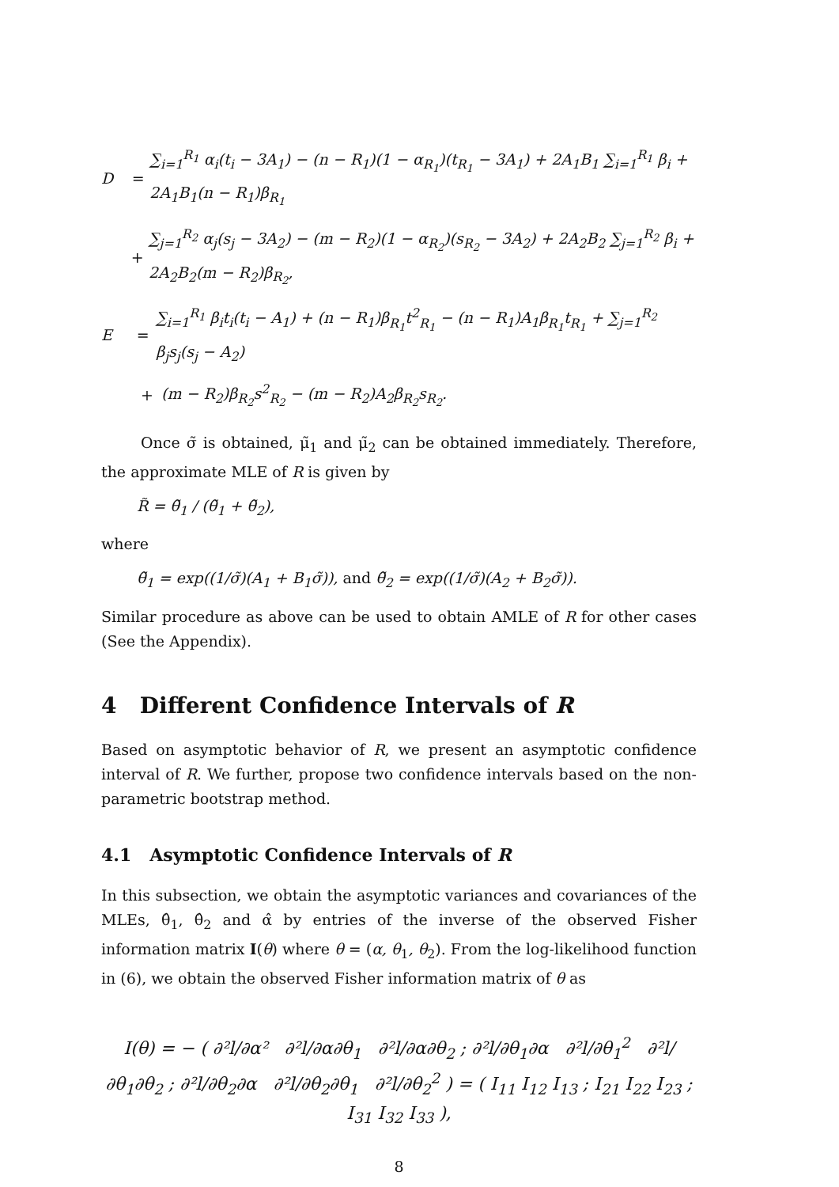D = ∑<sub>i=1</sub><sup>R<sub>1</sub></sup> α<sub>i</sub>(t<sub>i</sub> − 3A<sub>1</sub>) − (n − R<sub>1</sub>)(1 − α<sub>R<sub>1</sub></sub>)(t<sub>R<sub>1</sub></sub> − 3A<sub>1</sub>) + 2A<sub>1</sub>B<sub>1</sub> ∑<sub>i=1</sub><sup>R<sub>1</sub></sup> β<sub>i</sub> + 2A<sub>1</sub>B<sub>1</sub>(n − R<sub>1</sub>)β<sub>R<sub>1</sub></sub>
+ ∑<sub>j=1</sub><sup>R<sub>2</sub></sup> α<sub>j</sub>(s<sub>j</sub> − 3A<sub>2</sub>) − (m − R<sub>2</sub>)(1 − α<sub>R<sub>2</sub></sub>)(s<sub>R<sub>2</sub></sub> − 3A<sub>2</sub>) + 2A<sub>2</sub>B<sub>2</sub> ∑<sub>j=1</sub><sup>R<sub>2</sub></sup> β<sub>i</sub> + 2A<sub>2</sub>B<sub>2</sub>(m − R<sub>2</sub>)β<sub>R<sub>2</sub></sub>,
E = ∑<sub>i=1</sub><sup>R<sub>1</sub></sup> β<sub>i</sub>t<sub>i</sub>(t<sub>i</sub> − A<sub>1</sub>) + (n − R<sub>1</sub>)β<sub>R<sub>1</sub></sub>t<sup>2</sup><sub>R<sub>1</sub></sub> − (n − R<sub>1</sub>)A<sub>1</sub>β<sub>R<sub>1</sub></sub>t<sub>R<sub>1</sub></sub> + ∑<sub>j=1</sub><sup>R<sub>2</sub></sup> β<sub>j</sub>s<sub>j</sub>(s<sub>j</sub> − A<sub>2</sub>)
+ (m − R<sub>2</sub>)β<sub>R<sub>2</sub></sub>s<sup>2</sup><sub>R<sub>2</sub></sub> − (m − R<sub>2</sub>)A<sub>2</sub>β<sub>R<sub>2</sub></sub>s<sub>R<sub>2</sub></sub>.
Once σ̃ is obtained, μ̃<sub>1</sub> and μ̃<sub>2</sub> can be obtained immediately. Therefore, the approximate MLE of R is given by
R̃ = θ̃<sub>1</sub> / (θ̃<sub>1</sub> + θ̃<sub>2</sub>),
where
θ̃<sub>1</sub> = exp((1/σ̃)(A<sub>1</sub> + B<sub>1</sub>σ̃)), and θ̃<sub>2</sub> = exp((1/σ̃)(A<sub>2</sub> + B<sub>2</sub>σ̃)).
Similar procedure as above can be used to obtain AMLE of R for other cases (See the Appendix).
4 Different Confidence Intervals of R
Based on asymptotic behavior of R, we present an asymptotic confidence interval of R. We further, propose two confidence intervals based on the non-parametric bootstrap method.
4.1 Asymptotic Confidence Intervals of R
In this subsection, we obtain the asymptotic variances and covariances of the MLEs, θ̂<sub>1</sub>, θ̂<sub>2</sub> and α̂ by entries of the inverse of the observed Fisher information matrix I(θ) where θ = (α, θ<sub>1</sub>, θ<sub>2</sub>). From the log-likelihood function in (6), we obtain the observed Fisher information matrix of θ as
I(θ) = − ( ∂²l/∂α² ∂²l/∂α∂θ<sub>1</sub> ∂²l/∂α∂θ<sub>2</sub> ; ∂²l/∂θ<sub>1</sub>∂α ∂²l/∂θ<sub>1</sub><sup>2</sup> ∂²l/∂θ<sub>1</sub>∂θ<sub>2</sub> ; ∂²l/∂θ<sub>2</sub>∂α ∂²l/∂θ<sub>2</sub>∂θ<sub>1</sub> ∂²l/∂θ<sub>2</sub><sup>2</sup> ) = ( I<sub>11</sub> I<sub>12</sub> I<sub>13</sub> ; I<sub>21</sub> I<sub>22</sub> I<sub>23</sub> ; I<sub>31</sub> I<sub>32</sub> I<sub>33</sub> ),
8